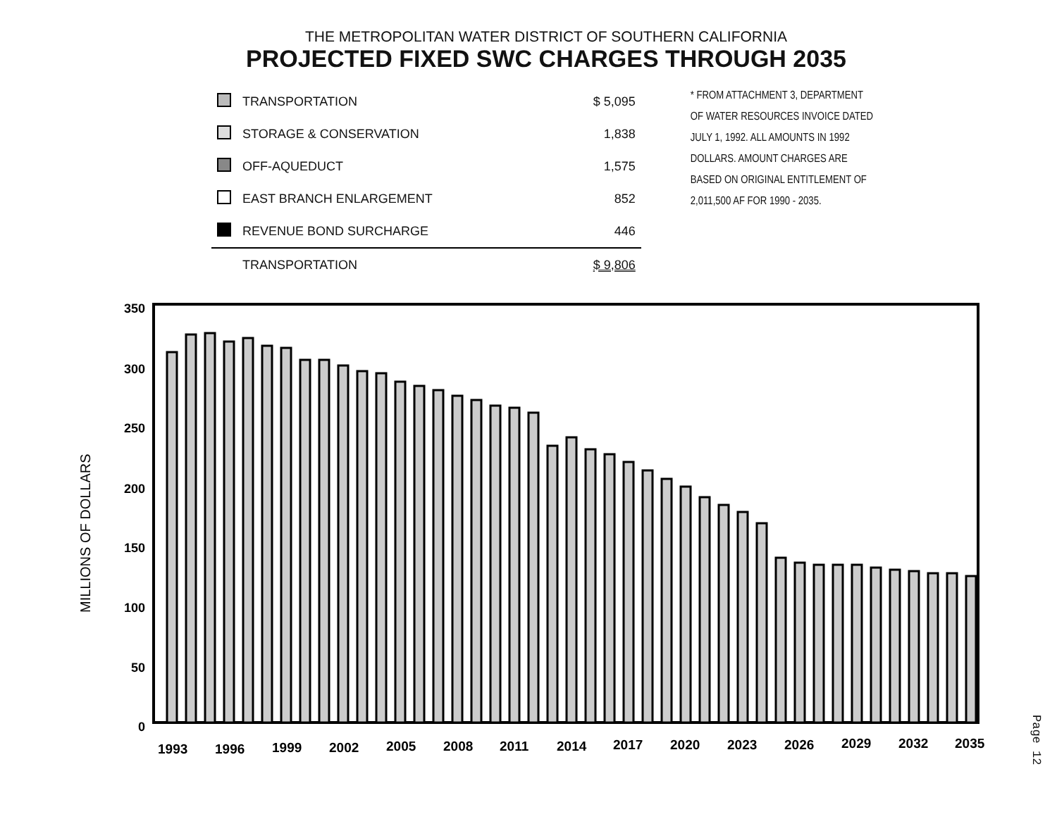THE METROPOLITAN WATER DISTRICT OF SOUTHERN CALIFORNIA
PROJECTED FIXED SWC CHARGES THROUGH 2035
| | TRANSPORTATION | $ 5,095 |
| | STORAGE & CONSERVATION | 1,838 |
| | OFF-AQUEDUCT | 1,575 |
| | EAST BRANCH ENLARGEMENT | 852 |
| | REVENUE BOND SURCHARGE | 446 |
| | TRANSPORTATION | $ 9,806 |
* FROM ATTACHMENT 3, DEPARTMENT
OF WATER RESOURCES INVOICE DATED
JULY 1, 1992. ALL AMOUNTS IN 1992
DOLLARS. AMOUNT CHARGES ARE
BASED ON ORIGINAL ENTITLEMENT OF
2,011,500 AF FOR 1990 - 2035.
MILLIONS OF DOLLARS
350
300
250
200
150
100
50
0
1993
1996
1999
2002
2005
2008
2011
2014
2017
2020
2023
2026
2029
2032
2035
Page 12